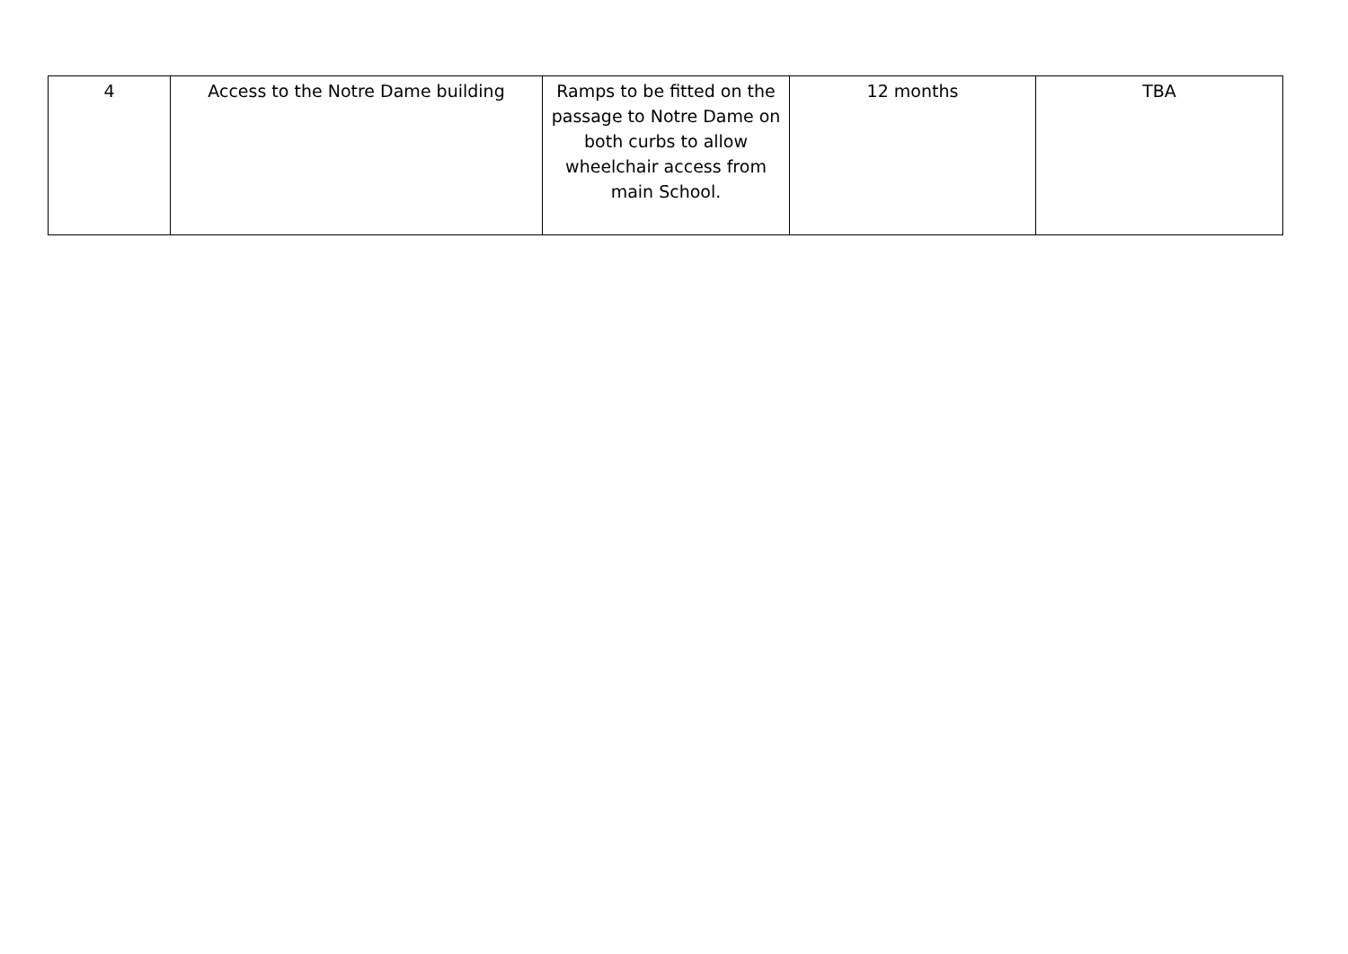| 4 | Access to the Notre Dame building | Ramps to be fitted on the passage to Notre Dame on both curbs to allow wheelchair access from main School. | 12 months | TBA |